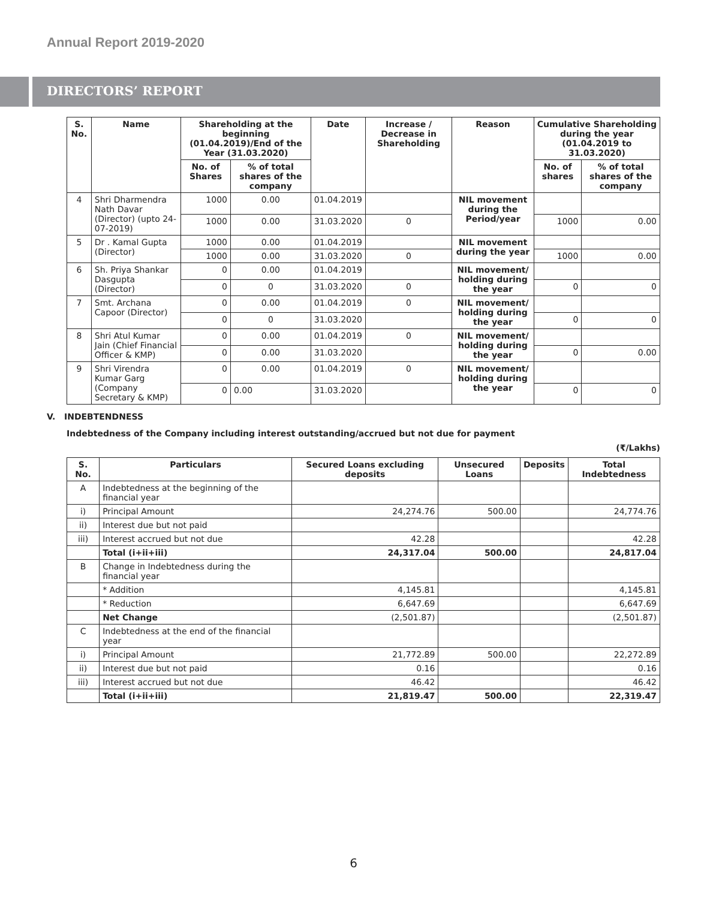Annual Report 2019-2020
DIRECTORS’ REPORT
| S. No. | Name | Shareholding at the beginning (01.04.2019)/End of the Year (31.03.2020) | | Date | Increase / Decrease in Shareholding | Reason | Cumulative Shareholding during the year (01.04.2019 to 31.03.2020) | |
| --- | --- | --- | --- | --- | --- | --- | --- | --- |
| | | No. of Shares | % of total shares of the company | | | | No. of shares | % of total shares of the company |
| 4 | Shri Dharmendra Nath Davar (Director) (upto 24-07-2019) | 1000 | 0.00 | 01.04.2019 | | NIL movement during the Period/year | | |
| | | 1000 | 0.00 | 31.03.2020 | 0 | | 1000 | 0.00 |
| 5 | Dr . Kamal Gupta (Director) | 1000 | 0.00 | 01.04.2019 | | NIL movement during the year | | |
| | | 1000 | 0.00 | 31.03.2020 | 0 | | 1000 | 0.00 |
| 6 | Sh. Priya Shankar Dasgupta (Director) | 0 | 0.00 | 01.04.2019 | | NIL movement/ holding during the year | | |
| | | 0 | 0 | 31.03.2020 | 0 | | 0 | 0 |
| 7 | Smt. Archana Capoor (Director) | 0 | 0.00 | 01.04.2019 | 0 | NIL movement/ holding during the year | | |
| | | 0 | 0 | 31.03.2020 | | | 0 | 0 |
| 8 | Shri Atul Kumar Jain (Chief Financial Officer & KMP) | 0 | 0.00 | 01.04.2019 | 0 | NIL movement/ holding during the year | | |
| | | 0 | 0.00 | 31.03.2020 | | | 0 | 0.00 |
| 9 | Shri Virendra Kumar Garg (Company Secretary & KMP) | 0 | 0.00 | 01.04.2019 | 0 | NIL movement/ holding during the year | | |
| | | 0 | 0.00 | 31.03.2020 | | | 0 | 0 |
V. INDEBTENDNESS
Indebtedness of the Company including interest outstanding/accrued but not due for payment
(₹/Lakhs)
| S. No. | Particulars | Secured Loans excluding deposits | Unsecured Loans | Deposits | Total Indebtedness |
| --- | --- | --- | --- | --- | --- |
| A | Indebtedness at the beginning of the financial year | | | | |
| i) | Principal Amount | 24,274.76 | 500.00 | | 24,774.76 |
| ii) | Interest due but not paid | | | | |
| iii) | Interest accrued but not due | 42.28 | | | 42.28 |
| | Total (i+ii+iii) | 24,317.04 | 500.00 | | 24,817.04 |
| B | Change in Indebtedness during the financial year | | | | |
| | * Addition | 4,145.81 | | | 4,145.81 |
| | * Reduction | 6,647.69 | | | 6,647.69 |
| | Net Change | (2,501.87) | | | (2,501.87) |
| C | Indebtedness at the end of the financial year | | | | |
| i) | Principal Amount | 21,772.89 | 500.00 | | 22,272.89 |
| ii) | Interest due but not paid | 0.16 | | | 0.16 |
| iii) | Interest accrued but not due | 46.42 | | | 46.42 |
| | Total (i+ii+iii) | 21,819.47 | 500.00 | | 22,319.47 |
6